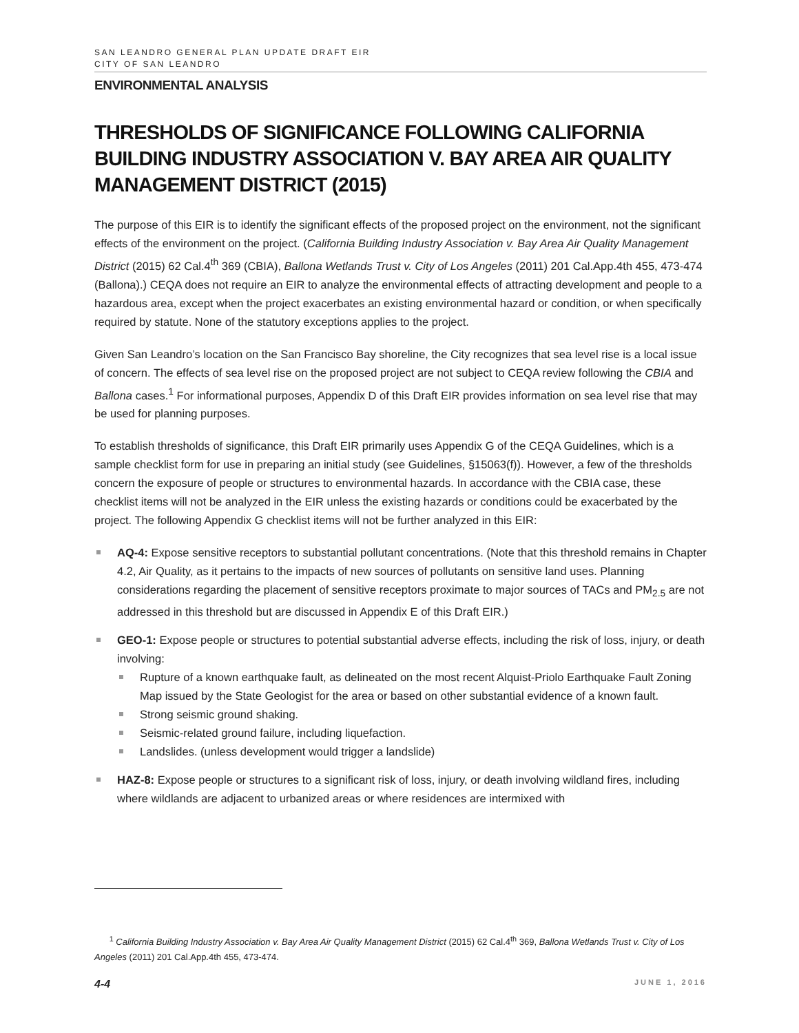SAN LEANDRO GENERAL PLAN UPDATE DRAFT EIR
CITY OF SAN LEANDRO
ENVIRONMENTAL ANALYSIS
THRESHOLDS OF SIGNIFICANCE FOLLOWING CALIFORNIA BUILDING INDUSTRY ASSOCIATION V. BAY AREA AIR QUALITY MANAGEMENT DISTRICT (2015)
The purpose of this EIR is to identify the significant effects of the proposed project on the environment, not the significant effects of the environment on the project. (California Building Industry Association v. Bay Area Air Quality Management District (2015) 62 Cal.4<sup>th</sup> 369 (CBIA), Ballona Wetlands Trust v. City of Los Angeles (2011) 201 Cal.App.4th 455, 473-474 (Ballona).) CEQA does not require an EIR to analyze the environmental effects of attracting development and people to a hazardous area, except when the project exacerbates an existing environmental hazard or condition, or when specifically required by statute. None of the statutory exceptions applies to the project.
Given San Leandro’s location on the San Francisco Bay shoreline, the City recognizes that sea level rise is a local issue of concern. The effects of sea level rise on the proposed project are not subject to CEQA review following the CBIA and Ballona cases.<sup>1</sup> For informational purposes, Appendix D of this Draft EIR provides information on sea level rise that may be used for planning purposes.
To establish thresholds of significance, this Draft EIR primarily uses Appendix G of the CEQA Guidelines, which is a sample checklist form for use in preparing an initial study (see Guidelines, §15063(f)). However, a few of the thresholds concern the exposure of people or structures to environmental hazards. In accordance with the CBIA case, these checklist items will not be analyzed in the EIR unless the existing hazards or conditions could be exacerbated by the project. The following Appendix G checklist items will not be further analyzed in this EIR:
AQ-4: Expose sensitive receptors to substantial pollutant concentrations. (Note that this threshold remains in Chapter 4.2, Air Quality, as it pertains to the impacts of new sources of pollutants on sensitive land uses. Planning considerations regarding the placement of sensitive receptors proximate to major sources of TACs and PM<sub>2.5</sub> are not addressed in this threshold but are discussed in Appendix E of this Draft EIR.)
GEO-1: Expose people or structures to potential substantial adverse effects, including the risk of loss, injury, or death involving:
Rupture of a known earthquake fault, as delineated on the most recent Alquist-Priolo Earthquake Fault Zoning Map issued by the State Geologist for the area or based on other substantial evidence of a known fault.
Strong seismic ground shaking.
Seismic-related ground failure, including liquefaction.
Landslides. (unless development would trigger a landslide)
HAZ-8: Expose people or structures to a significant risk of loss, injury, or death involving wildland fires, including where wildlands are adjacent to urbanized areas or where residences are intermixed with
<sup>1</sup> California Building Industry Association v. Bay Area Air Quality Management District (2015) 62 Cal.4<sup>th</sup> 369, Ballona Wetlands Trust v. City of Los Angeles (2011) 201 Cal.App.4th 455, 473-474.
4-4 JUNE 1, 2016